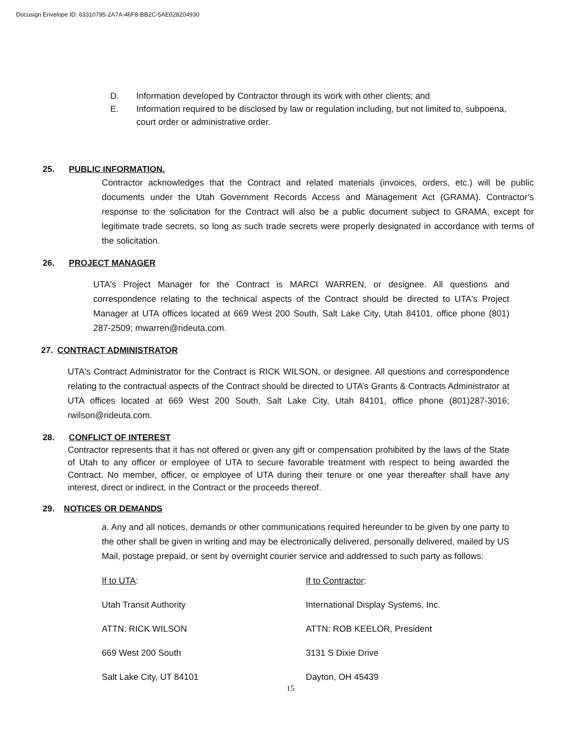Docusign Envelope ID: 63310795-2A7A-46F8-BB2C-5AE028204930
D. Information developed by Contractor through its work with other clients; and
E. Information required to be disclosed by law or regulation including, but not limited to, subpoena, court order or administrative order.
25. PUBLIC INFORMATION.
Contractor acknowledges that the Contract and related materials (invoices, orders, etc.) will be public documents under the Utah Government Records Access and Management Act (GRAMA). Contractor’s response to the solicitation for the Contract will also be a public document subject to GRAMA, except for legitimate trade secrets, so long as such trade secrets were properly designated in accordance with terms of the solicitation.
26. PROJECT MANAGER
UTA's Project Manager for the Contract is MARCI WARREN, or designee. All questions and correspondence relating to the technical aspects of the Contract should be directed to UTA's Project Manager at UTA offices located at 669 West 200 South, Salt Lake City, Utah 84101, office phone (801) 287-2509; mwarren@rideuta.com.
27. CONTRACT ADMINISTRATOR
UTA's Contract Administrator for the Contract is RICK WILSON, or designee. All questions and correspondence relating to the contractual aspects of the Contract should be directed to UTA’s Grants & Contracts Administrator at UTA offices located at 669 West 200 South, Salt Lake City, Utah 84101, office phone (801)287-3016; rwilson@rideuta.com.
28. CONFLICT OF INTEREST
Contractor represents that it has not offered or given any gift or compensation prohibited by the laws of the State of Utah to any officer or employee of UTA to secure favorable treatment with respect to being awarded the Contract. No member, officer, or employee of UTA during their tenure or one year thereafter shall have any interest, direct or indirect, in the Contract or the proceeds thereof.
29. NOTICES OR DEMANDS
a. Any and all notices, demands or other communications required hereunder to be given by one party to the other shall be given in writing and may be electronically delivered, personally delivered, mailed by US Mail, postage prepaid, or sent by overnight courier service and addressed to such party as follows:
If to UTA:
Utah Transit Authority
ATTN: RICK WILSON
669 West 200 South
Salt Lake City, UT 84101
If to Contractor:
International Display Systems, Inc.
ATTN: ROB KEELOR, President
3131 S Dixie Drive
Dayton, OH 45439
15